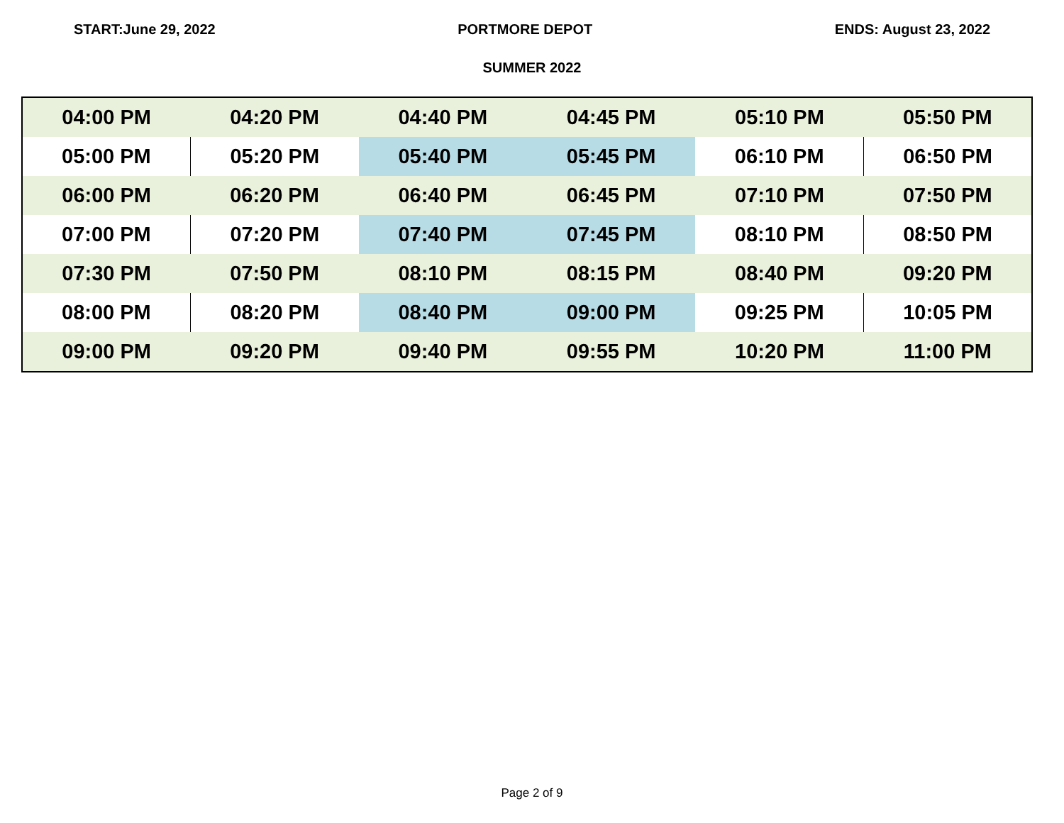START:June 29, 2022 PORTMORE DEPOT ENDS: August 23, 2022
SUMMER 2022
| 04:00 PM | 04:20 PM | 04:40 PM | 04:45 PM | 05:10 PM | 05:50 PM |
| 05:00 PM | 05:20 PM | 05:40 PM | 05:45 PM | 06:10 PM | 06:50 PM |
| 06:00 PM | 06:20 PM | 06:40 PM | 06:45 PM | 07:10 PM | 07:50 PM |
| 07:00 PM | 07:20 PM | 07:40 PM | 07:45 PM | 08:10 PM | 08:50 PM |
| 07:30 PM | 07:50 PM | 08:10 PM | 08:15 PM | 08:40 PM | 09:20 PM |
| 08:00 PM | 08:20 PM | 08:40 PM | 09:00 PM | 09:25 PM | 10:05 PM |
| 09:00 PM | 09:20 PM | 09:40 PM | 09:55 PM | 10:20 PM | 11:00 PM |
Page 2 of 9